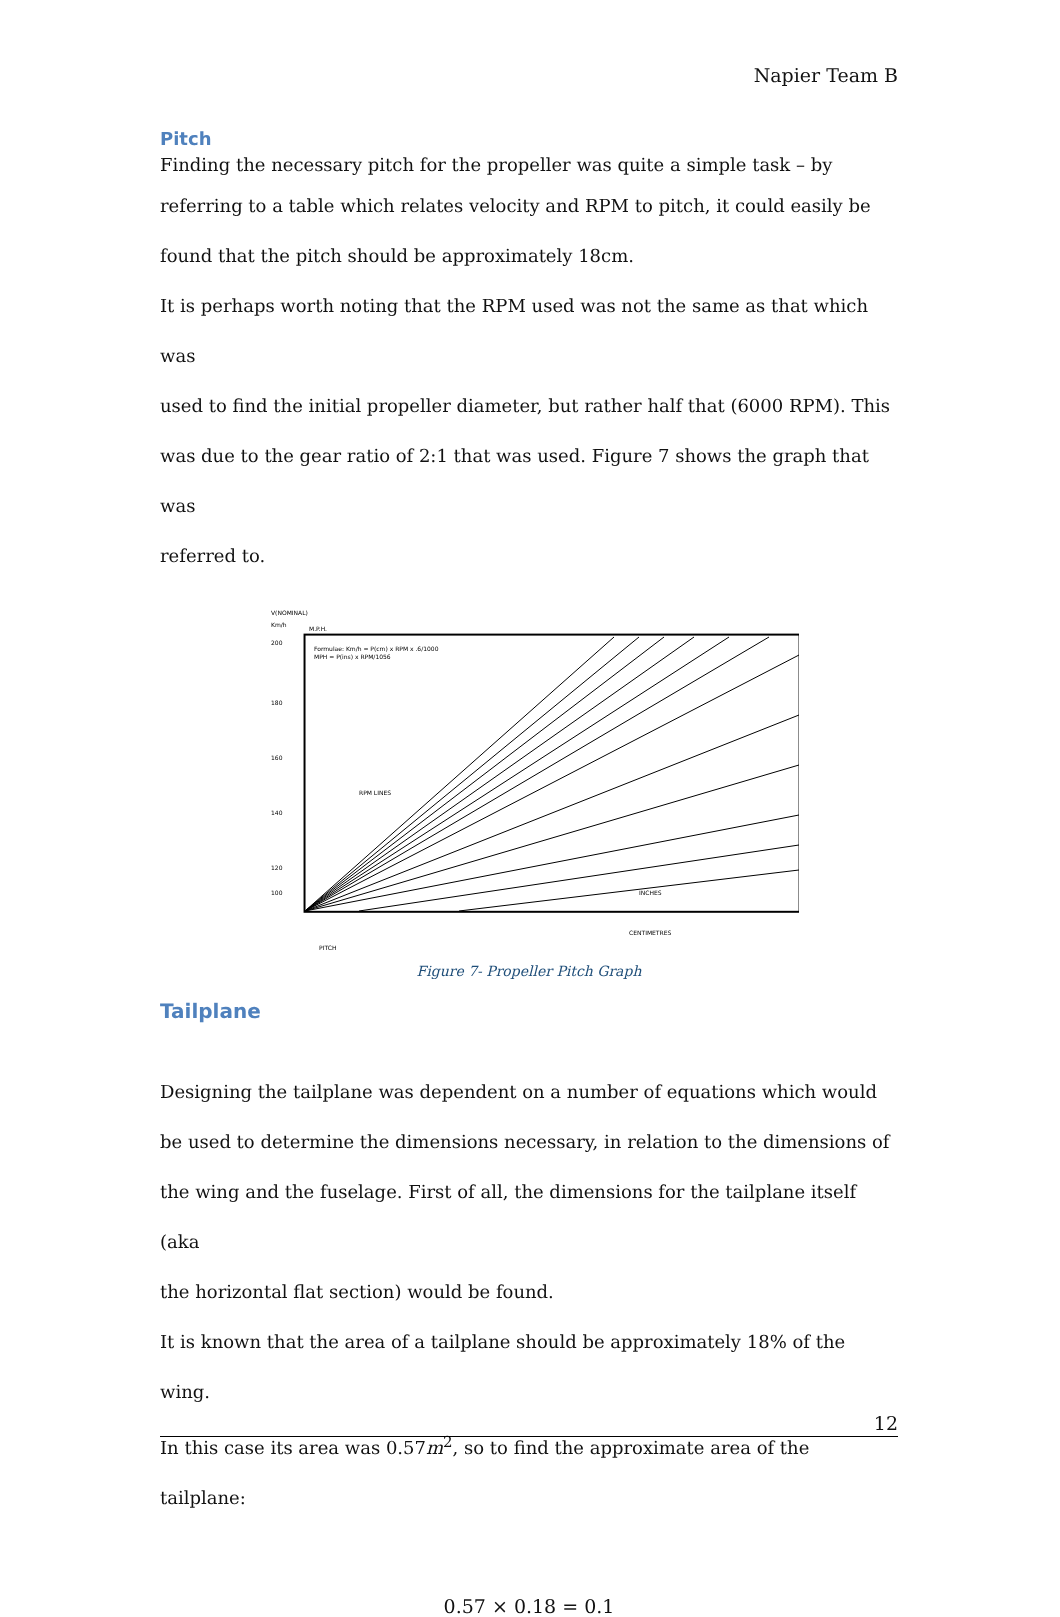Napier Team B
Pitch
Finding the necessary pitch for the propeller was quite a simple task – by
referring to a table which relates velocity and RPM to pitch, it could easily be
found that the pitch should be approximately 18cm.
It is perhaps worth noting that the RPM used was not the same as that which was
used to find the initial propeller diameter, but rather half that (6000 RPM). This
was due to the gear ratio of 2:1 that was used. Figure 7 shows the graph that was
referred to.
V(NOMINAL)
Km/h
M.P.H.
Formulae: Km/h = P(cm) x RPM x .6/1000
MPH = P(ins) x RPM/1056
RPM LINES
INCHES
CENTIMETRES
PITCH
200
180
160
140
120
100
Figure 7- Propeller Pitch Graph
Tailplane
Designing the tailplane was dependent on a number of equations which would
be used to determine the dimensions necessary, in relation to the dimensions of
the wing and the fuselage. First of all, the dimensions for the tailplane itself (aka
the horizontal flat section) would be found.
It is known that the area of a tailplane should be approximately 18% of the wing.
In this case its area was 0.57m<sup>2</sup>, so to find the approximate area of the tailplane:
0.57 × 0.18 = 0.1
12